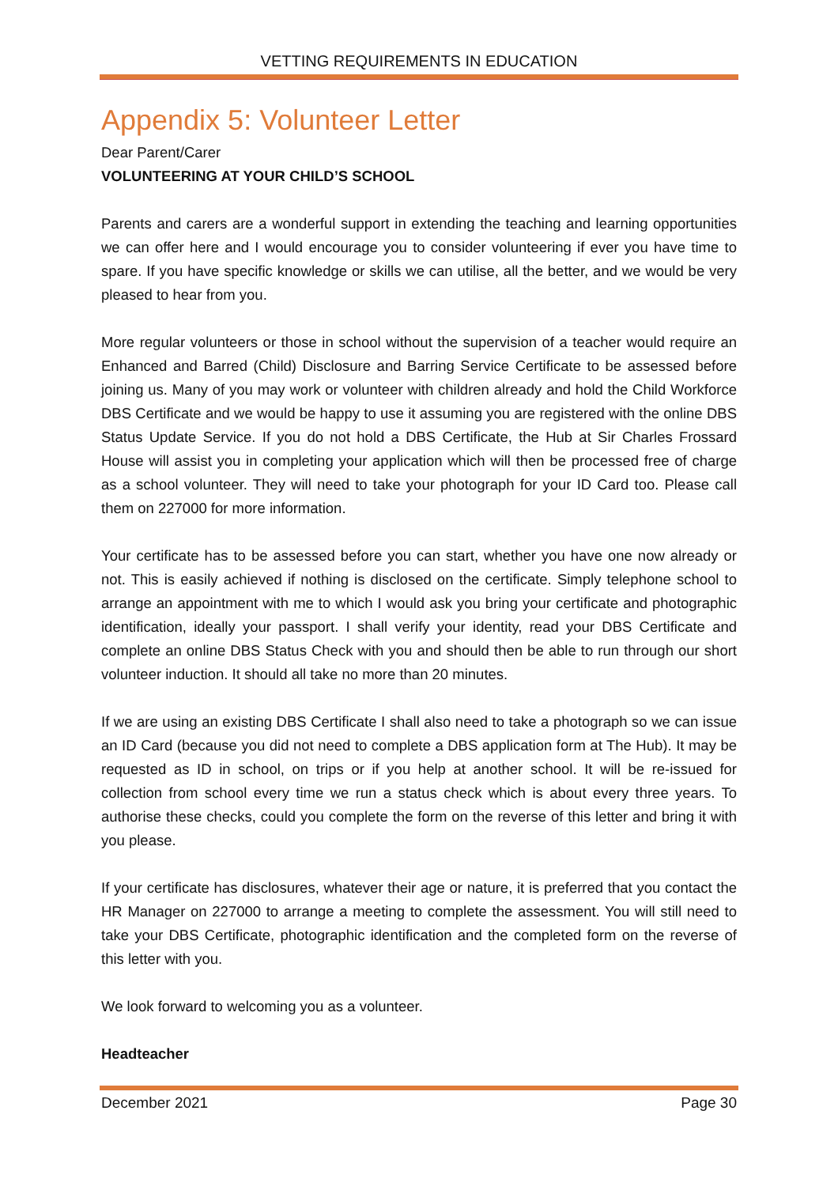VETTING REQUIREMENTS IN EDUCATION
Appendix 5: Volunteer Letter
Dear Parent/Carer
VOLUNTEERING AT YOUR CHILD’S SCHOOL
Parents and carers are a wonderful support in extending the teaching and learning opportunities we can offer here and I would encourage you to consider volunteering if ever you have time to spare. If you have specific knowledge or skills we can utilise, all the better, and we would be very pleased to hear from you.
More regular volunteers or those in school without the supervision of a teacher would require an Enhanced and Barred (Child) Disclosure and Barring Service Certificate to be assessed before joining us. Many of you may work or volunteer with children already and hold the Child Workforce DBS Certificate and we would be happy to use it assuming you are registered with the online DBS Status Update Service. If you do not hold a DBS Certificate, the Hub at Sir Charles Frossard House will assist you in completing your application which will then be processed free of charge as a school volunteer. They will need to take your photograph for your ID Card too. Please call them on 227000 for more information.
Your certificate has to be assessed before you can start, whether you have one now already or not. This is easily achieved if nothing is disclosed on the certificate. Simply telephone school to arrange an appointment with me to which I would ask you bring your certificate and photographic identification, ideally your passport. I shall verify your identity, read your DBS Certificate and complete an online DBS Status Check with you and should then be able to run through our short volunteer induction. It should all take no more than 20 minutes.
If we are using an existing DBS Certificate I shall also need to take a photograph so we can issue an ID Card (because you did not need to complete a DBS application form at The Hub). It may be requested as ID in school, on trips or if you help at another school. It will be re-issued for collection from school every time we run a status check which is about every three years. To authorise these checks, could you complete the form on the reverse of this letter and bring it with you please.
If your certificate has disclosures, whatever their age or nature, it is preferred that you contact the HR Manager on 227000 to arrange a meeting to complete the assessment. You will still need to take your DBS Certificate, photographic identification and the completed form on the reverse of this letter with you.
We look forward to welcoming you as a volunteer.
Headteacher
December 2021 Page 30